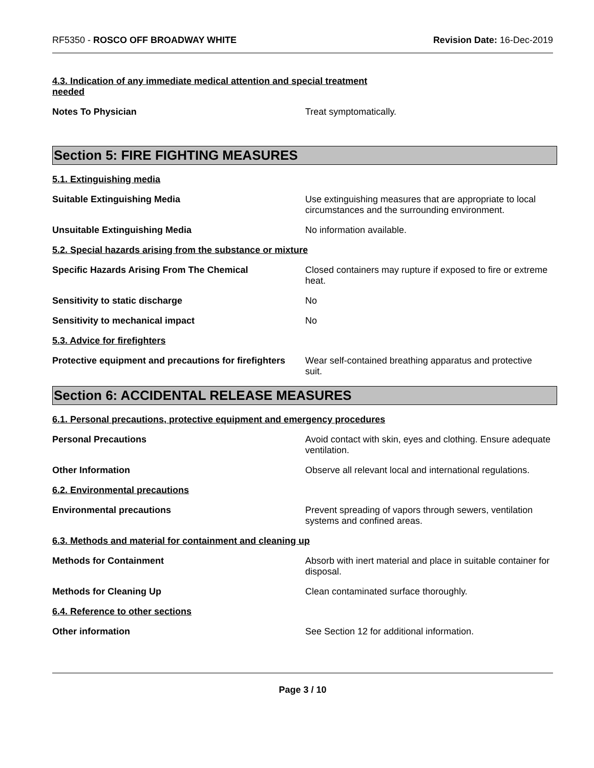RF5350 - ROSCO OFF BROADWAY WHITE
Revision Date: 16-Dec-2019
4.3. Indication of any immediate medical attention and special treatment needed
Notes To Physician Treat symptomatically.
Section 5: FIRE FIGHTING MEASURES
5.1. Extinguishing media
Suitable Extinguishing Media Use extinguishing measures that are appropriate to local circumstances and the surrounding environment.
Unsuitable Extinguishing Media No information available.
5.2. Special hazards arising from the substance or mixture
Specific Hazards Arising From The Chemical Closed containers may rupture if exposed to fire or extreme heat.
Sensitivity to static discharge No
Sensitivity to mechanical impact No
5.3. Advice for firefighters
Protective equipment and precautions for firefighters
Wear self-contained breathing apparatus and protective suit.
Section 6: ACCIDENTAL RELEASE MEASURES
6.1. Personal precautions, protective equipment and emergency procedures
Personal Precautions Avoid contact with skin, eyes and clothing. Ensure adequate ventilation.
Other Information Observe all relevant local and international regulations.
6.2. Environmental precautions
Environmental precautions Prevent spreading of vapors through sewers, ventilation systems and confined areas.
6.3. Methods and material for containment and cleaning up
Methods for Containment Absorb with inert material and place in suitable container for disposal.
Methods for Cleaning Up Clean contaminated surface thoroughly.
6.4. Reference to other sections
Other information See Section 12 for additional information.
Page 3 / 10